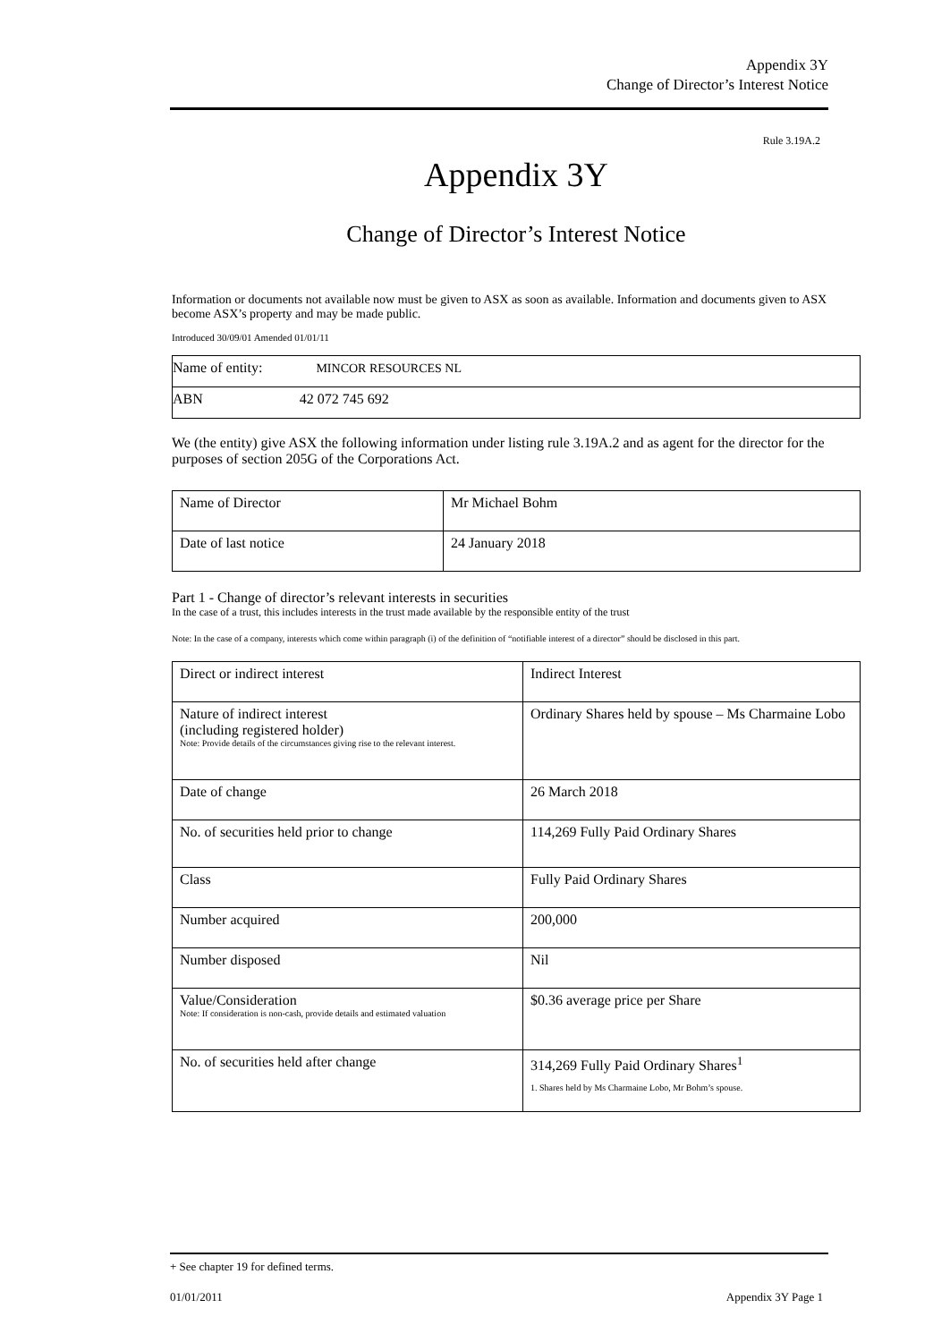Appendix 3Y
Change of Director’s Interest Notice
Rule 3.19A.2
Appendix 3Y
Change of Director’s Interest Notice
Information or documents not available now must be given to ASX as soon as available. Information and documents given to ASX become ASX’s property and may be made public.
Introduced 30/09/01 Amended 01/01/11
| Name of entity: MINCOR RESOURCES NL |
| ABN 42 072 745 692 |
We (the entity) give ASX the following information under listing rule 3.19A.2 and as agent for the director for the purposes of section 205G of the Corporations Act.
| Name of Director | Mr Michael Bohm |
| Date of last notice | 24 January 2018 |
Part 1 - Change of director’s relevant interests in securities
In the case of a trust, this includes interests in the trust made available by the responsible entity of the trust
Note: In the case of a company, interests which come within paragraph (i) of the definition of “notifiable interest of a director” should be disclosed in this part.
| Direct or indirect interest | Indirect Interest |
| Nature of indirect interest (including registered holder) Note: Provide details of the circumstances giving rise to the relevant interest. | Ordinary Shares held by spouse – Ms Charmaine Lobo |
| Date of change | 26 March 2018 |
| No. of securities held prior to change | 114,269 Fully Paid Ordinary Shares |
| Class | Fully Paid Ordinary Shares |
| Number acquired | 200,000 |
| Number disposed | Nil |
| Value/Consideration Note: If consideration is non-cash, provide details and estimated valuation | $0.36 average price per Share |
| No. of securities held after change | 314,269 Fully Paid Ordinary Shares<sup>1</sup> 1. Shares held by Ms Charmaine Lobo, Mr Bohm’s spouse. |
+ See chapter 19 for defined terms.
01/01/2011 Appendix 3Y Page 1